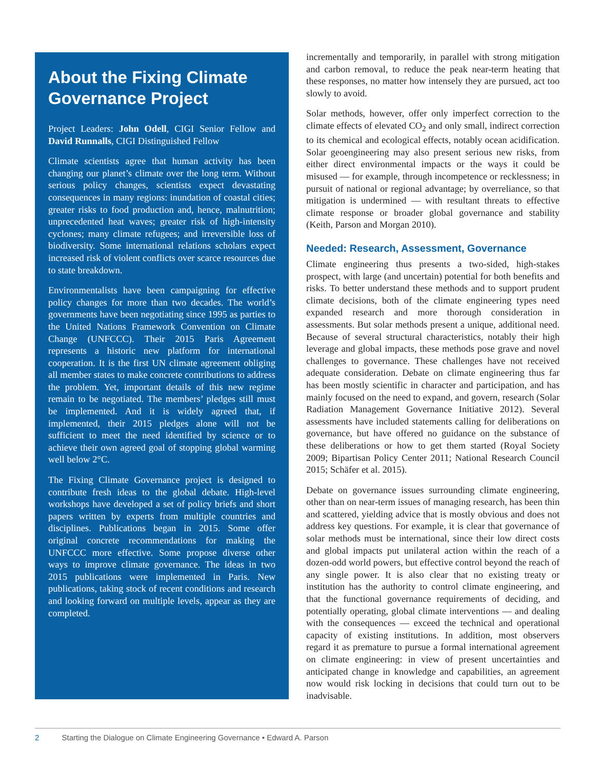About the Fixing Climate Governance Project
Project Leaders: John Odell, CIGI Senior Fellow and David Runnalls, CIGI Distinguished Fellow
Climate scientists agree that human activity has been changing our planet’s climate over the long term. Without serious policy changes, scientists expect devastating consequences in many regions: inundation of coastal cities; greater risks to food production and, hence, malnutrition; unprecedented heat waves; greater risk of high-intensity cyclones; many climate refugees; and irreversible loss of biodiversity. Some international relations scholars expect increased risk of violent conflicts over scarce resources due to state breakdown.
Environmentalists have been campaigning for effective policy changes for more than two decades. The world’s governments have been negotiating since 1995 as parties to the United Nations Framework Convention on Climate Change (UNFCCC). Their 2015 Paris Agreement represents a historic new platform for international cooperation. It is the first UN climate agreement obliging all member states to make concrete contributions to address the problem. Yet, important details of this new regime remain to be negotiated. The members’ pledges still must be implemented. And it is widely agreed that, if implemented, their 2015 pledges alone will not be sufficient to meet the need identified by science or to achieve their own agreed goal of stopping global warming well below 2°C.
The Fixing Climate Governance project is designed to contribute fresh ideas to the global debate. High-level workshops have developed a set of policy briefs and short papers written by experts from multiple countries and disciplines. Publications began in 2015. Some offer original concrete recommendations for making the UNFCCC more effective. Some propose diverse other ways to improve climate governance. The ideas in two 2015 publications were implemented in Paris. New publications, taking stock of recent conditions and research and looking forward on multiple levels, appear as they are completed.
incrementally and temporarily, in parallel with strong mitigation and carbon removal, to reduce the peak near-term heating that these responses, no matter how intensely they are pursued, act too slowly to avoid.
Solar methods, however, offer only imperfect correction to the climate effects of elevated CO<sub>2</sub> and only small, indirect correction to its chemical and ecological effects, notably ocean acidification. Solar geoengineering may also present serious new risks, from either direct environmental impacts or the ways it could be misused — for example, through incompetence or recklessness; in pursuit of national or regional advantage; by overreliance, so that mitigation is undermined — with resultant threats to effective climate response or broader global governance and stability (Keith, Parson and Morgan 2010).
Needed: Research, Assessment, Governance
Climate engineering thus presents a two-sided, high-stakes prospect, with large (and uncertain) potential for both benefits and risks. To better understand these methods and to support prudent climate decisions, both of the climate engineering types need expanded research and more thorough consideration in assessments. But solar methods present a unique, additional need. Because of several structural characteristics, notably their high leverage and global impacts, these methods pose grave and novel challenges to governance. These challenges have not received adequate consideration. Debate on climate engineering thus far has been mostly scientific in character and participation, and has mainly focused on the need to expand, and govern, research (Solar Radiation Management Governance Initiative 2012). Several assessments have included statements calling for deliberations on governance, but have offered no guidance on the substance of these deliberations or how to get them started (Royal Society 2009; Bipartisan Policy Center 2011; National Research Council 2015; Schäfer et al. 2015).
Debate on governance issues surrounding climate engineering, other than on near-term issues of managing research, has been thin and scattered, yielding advice that is mostly obvious and does not address key questions. For example, it is clear that governance of solar methods must be international, since their low direct costs and global impacts put unilateral action within the reach of a dozen-odd world powers, but effective control beyond the reach of any single power. It is also clear that no existing treaty or institution has the authority to control climate engineering, and that the functional governance requirements of deciding, and potentially operating, global climate interventions — and dealing with the consequences — exceed the technical and operational capacity of existing institutions. In addition, most observers regard it as premature to pursue a formal international agreement on climate engineering: in view of present uncertainties and anticipated change in knowledge and capabilities, an agreement now would risk locking in decisions that could turn out to be inadvisable.
2 Starting the Dialogue on Climate Engineering Governance • Edward A. Parson